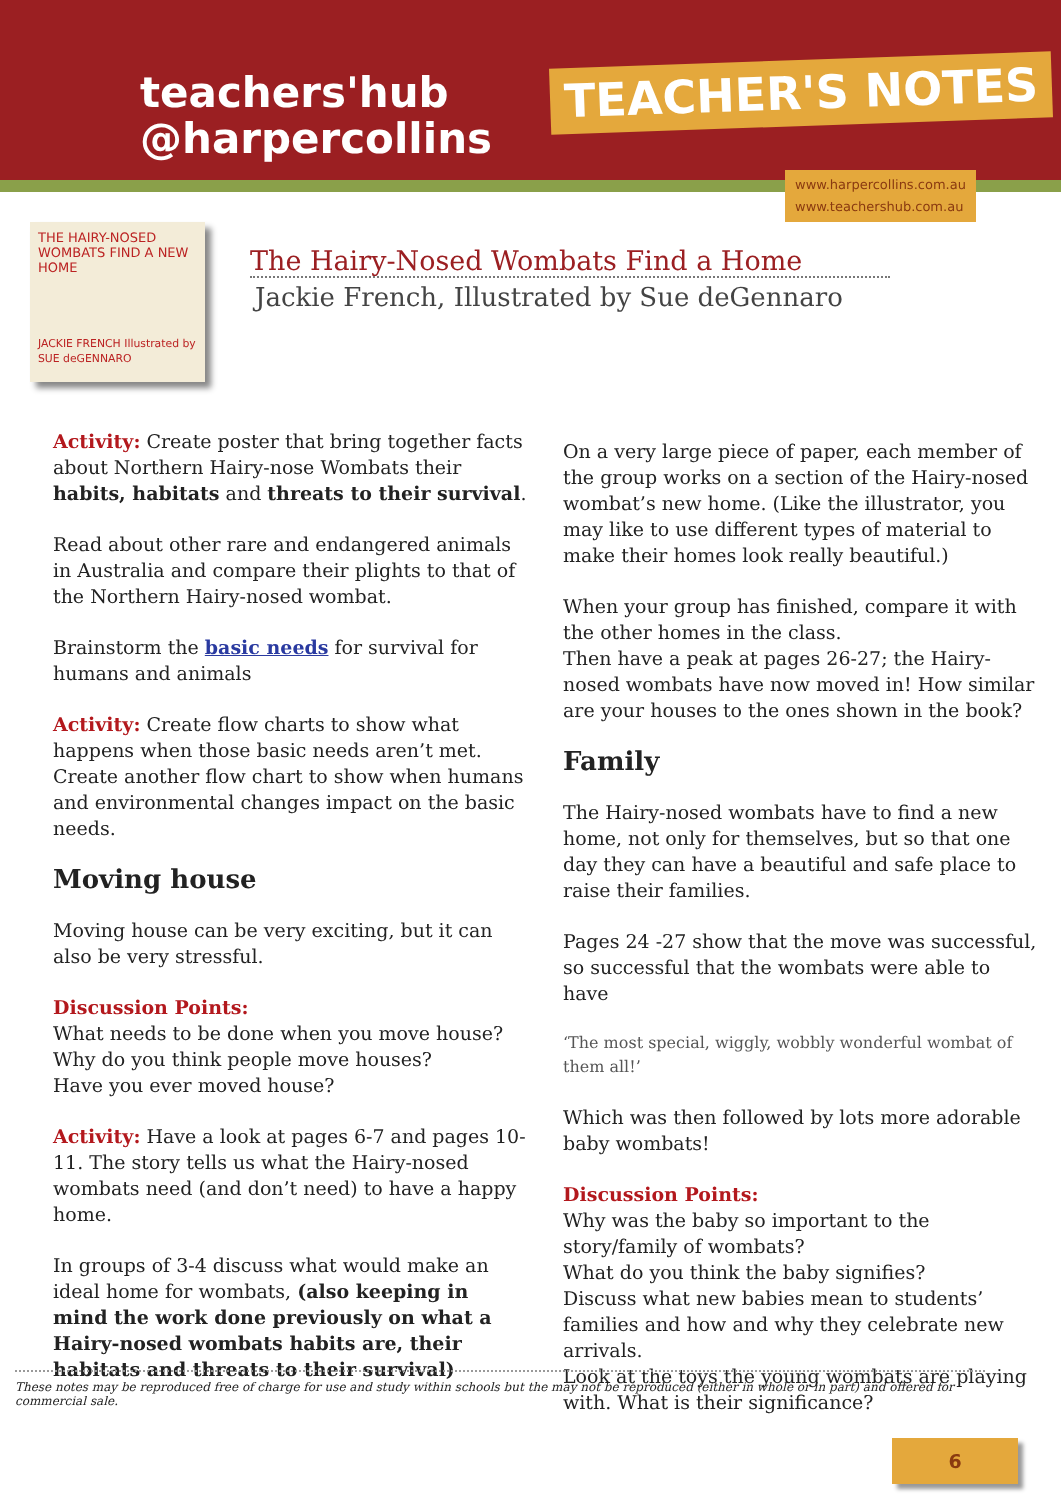teachers'hub
@harpercollins
TEACHER'S NOTES
www.harpercollins.com.au
www.teachershub.com.au
THE HAIRY-NOSED WOMBATS FIND A NEW HOME
JACKIE FRENCH Illustrated by SUE deGENNARO
The Hairy-Nosed Wombats Find a Home
Jackie French, Illustrated by Sue deGennaro
Activity: Create poster that bring together facts about Northern Hairy-nose Wombats their habits, habitats and threats to their survival.
Read about other rare and endangered animals in Australia and compare their plights to that of the Northern Hairy-nosed wombat.
Brainstorm the basic needs for survival for humans and animals
Activity: Create flow charts to show what happens when those basic needs aren’t met.
Create another flow chart to show when humans and environmental changes impact on the basic needs.
Moving house
Moving house can be very exciting, but it can also be very stressful.
Discussion Points:
What needs to be done when you move house?
Why do you think people move houses?
Have you ever moved house?
Activity: Have a look at pages 6-7 and pages 10-11. The story tells us what the Hairy-nosed wombats need (and don’t need) to have a happy home.
In groups of 3-4 discuss what would make an ideal home for wombats, (also keeping in mind the work done previously on what a Hairy-nosed wombats habits are, their habitats and threats to their survival)
On a very large piece of paper, each member of the group works on a section of the Hairy-nosed wombat’s new home. (Like the illustrator, you may like to use different types of material to make their homes look really beautiful.)
When your group has finished, compare it with the other homes in the class.
Then have a peak at pages 26-27; the Hairy-nosed wombats have now moved in! How similar are your houses to the ones shown in the book?
Family
The Hairy-nosed wombats have to find a new home, not only for themselves, but so that one day they can have a beautiful and safe place to raise their families.
Pages 24 -27 show that the move was successful, so successful that the wombats were able to have
‘The most special, wiggly, wobbly wonderful wombat of them all!’
Which was then followed by lots more adorable baby wombats!
Discussion Points:
Why was the baby so important to the story/family of wombats?
What do you think the baby signifies?
Discuss what new babies mean to students’ families and how and why they celebrate new arrivals.
Look at the toys the young wombats are playing with. What is their significance?
These notes may be reproduced free of charge for use and study within schools but the may not be reproduced (either in whole or in part) and offered for commercial sale.
6